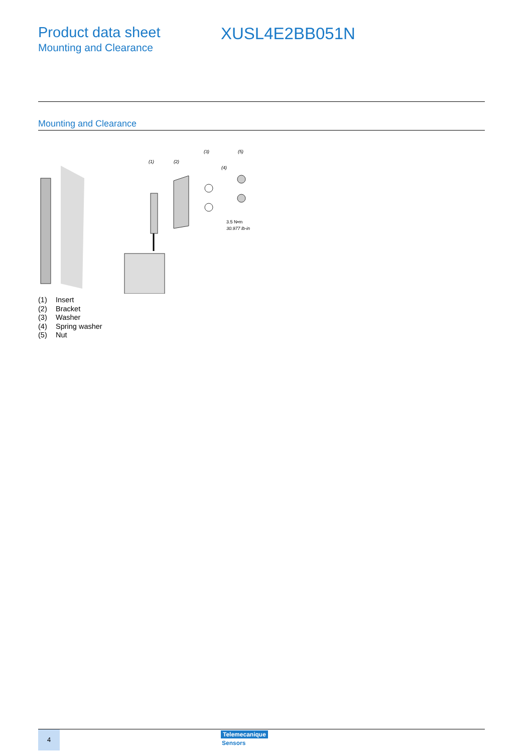Product data sheet
Mounting and Clearance
XUSL4E2BB051N
Mounting and Clearance
(1)
(2)
(3)
(4)
(5)
3.5 N•m
30.977 lb-in
(1) Insert
(2) Bracket
(3) Washer
(4) Spring washer
(5) Nut
4 Telemecanique
Sensors